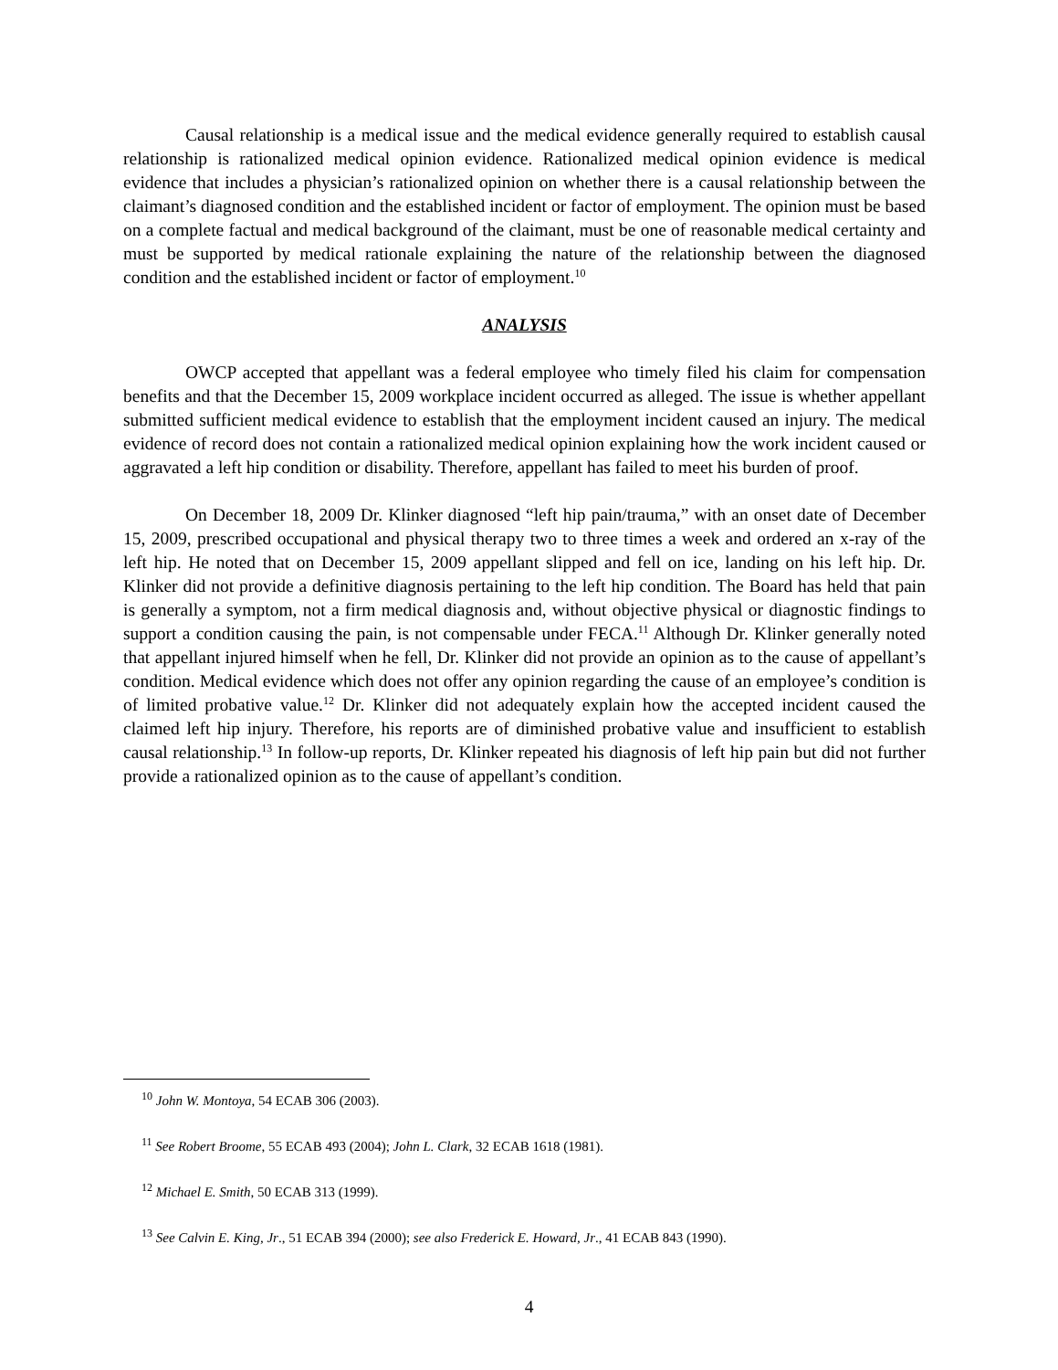Causal relationship is a medical issue and the medical evidence generally required to establish causal relationship is rationalized medical opinion evidence. Rationalized medical opinion evidence is medical evidence that includes a physician’s rationalized opinion on whether there is a causal relationship between the claimant’s diagnosed condition and the established incident or factor of employment. The opinion must be based on a complete factual and medical background of the claimant, must be one of reasonable medical certainty and must be supported by medical rationale explaining the nature of the relationship between the diagnosed condition and the established incident or factor of employment.<sup>10</sup>
ANALYSIS
OWCP accepted that appellant was a federal employee who timely filed his claim for compensation benefits and that the December 15, 2009 workplace incident occurred as alleged. The issue is whether appellant submitted sufficient medical evidence to establish that the employment incident caused an injury. The medical evidence of record does not contain a rationalized medical opinion explaining how the work incident caused or aggravated a left hip condition or disability. Therefore, appellant has failed to meet his burden of proof.
On December 18, 2009 Dr. Klinker diagnosed “left hip pain/trauma,” with an onset date of December 15, 2009, prescribed occupational and physical therapy two to three times a week and ordered an x-ray of the left hip. He noted that on December 15, 2009 appellant slipped and fell on ice, landing on his left hip. Dr. Klinker did not provide a definitive diagnosis pertaining to the left hip condition. The Board has held that pain is generally a symptom, not a firm medical diagnosis and, without objective physical or diagnostic findings to support a condition causing the pain, is not compensable under FECA.<sup>11</sup> Although Dr. Klinker generally noted that appellant injured himself when he fell, Dr. Klinker did not provide an opinion as to the cause of appellant’s condition. Medical evidence which does not offer any opinion regarding the cause of an employee’s condition is of limited probative value.<sup>12</sup> Dr. Klinker did not adequately explain how the accepted incident caused the claimed left hip injury. Therefore, his reports are of diminished probative value and insufficient to establish causal relationship.<sup>13</sup> In follow-up reports, Dr. Klinker repeated his diagnosis of left hip pain but did not further provide a rationalized opinion as to the cause of appellant’s condition.
<sup>10</sup> John W. Montoya, 54 ECAB 306 (2003).
<sup>11</sup> See Robert Broome, 55 ECAB 493 (2004); John L. Clark, 32 ECAB 1618 (1981).
<sup>12</sup> Michael E. Smith, 50 ECAB 313 (1999).
<sup>13</sup> See Calvin E. King, Jr., 51 ECAB 394 (2000); see also Frederick E. Howard, Jr., 41 ECAB 843 (1990).
4